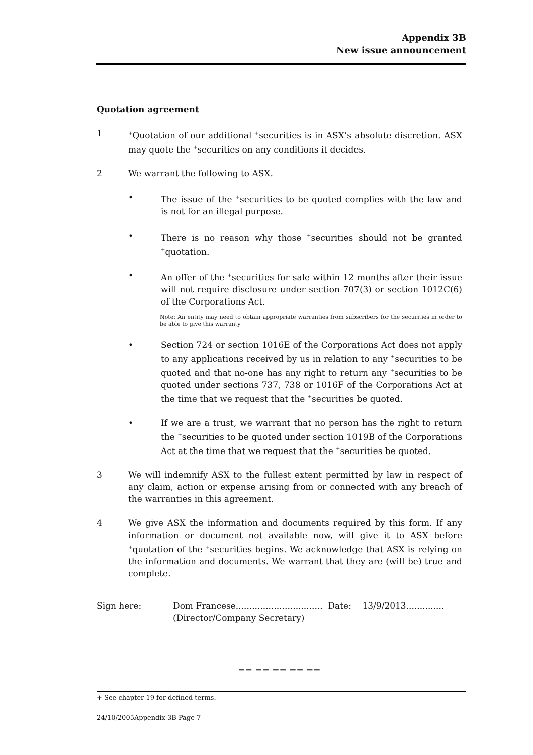Appendix 3B
New issue announcement
Quotation agreement
1
<sup>+</sup>Quotation of our additional <sup>+</sup>securities is in ASX’s absolute discretion. ASX may quote the <sup>+</sup>securities on any conditions it decides.
2 We warrant the following to ASX.
• The issue of the <sup>+</sup>securities to be quoted complies with the law and is not for an illegal purpose.
• There is no reason why those <sup>+</sup>securities should not be granted <sup>+</sup>quotation.
• An offer of the <sup>+</sup>securities for sale within 12 months after their issue will not require disclosure under section 707(3) or section 1012C(6) of the Corporations Act.
Note: An entity may need to obtain appropriate warranties from subscribers for the securities in order to be able to give this warranty
• Section 724 or section 1016E of the Corporations Act does not apply to any applications received by us in relation to any <sup>+</sup>securities to be quoted and that no-one has any right to return any <sup>+</sup>securities to be quoted under sections 737, 738 or 1016F of the Corporations Act at the time that we request that the <sup>+</sup>securities be quoted.
• If we are a trust, we warrant that no person has the right to return the <sup>+</sup>securities to be quoted under section 1019B of the Corporations Act at the time that we request that the <sup>+</sup>securities be quoted.
3 We will indemnify ASX to the fullest extent permitted by law in respect of any claim, action or expense arising from or connected with any breach of the warranties in this agreement.
4 We give ASX the information and documents required by this form. If any information or document not available now, will give it to ASX before <sup>+</sup>quotation of the <sup>+</sup>securities begins. We acknowledge that ASX is relying on the information and documents. We warrant that they are (will be) true and complete.
Sign here: Dom Francese................................ Date: 13/9/2013..............
(Director/Company Secretary)
== == == == ==
+ See chapter 19 for defined terms.
24/10/2005Appendix 3B Page 7